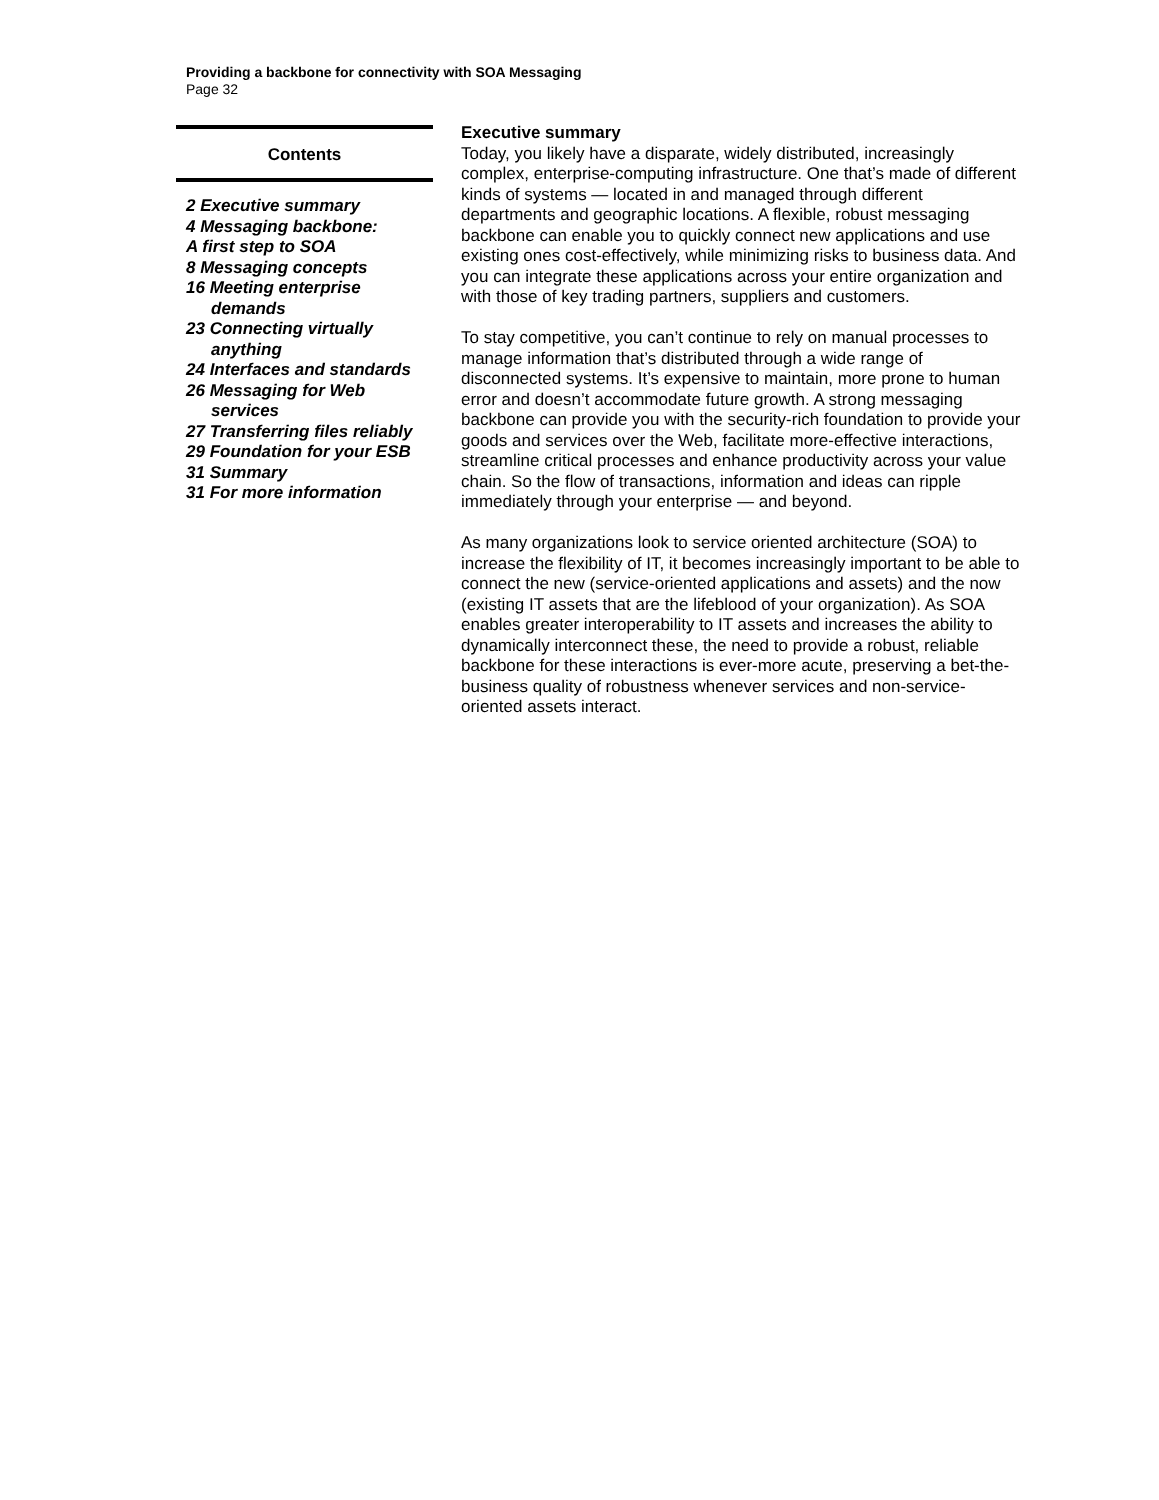Providing a backbone for connectivity with SOA Messaging
Page 32
Contents
2 Executive summary
4 Messaging backbone:
A first step to SOA
8 Messaging concepts
16 Meeting enterprise
demands
23 Connecting virtually
anything
24 Interfaces and standards
26 Messaging for Web
services
27 Transferring files reliably
29 Foundation for your ESB
31 Summary
31 For more information
Executive summary
Today, you likely have a disparate, widely distributed, increasingly complex, enterprise-computing infrastructure. One that’s made of different kinds of systems — located in and managed through different departments and geographic locations. A flexible, robust messaging backbone can enable you to quickly connect new applications and use existing ones cost-effectively, while minimizing risks to business data. And you can integrate these applications across your entire organization and with those of key trading partners, suppliers and customers.
To stay competitive, you can’t continue to rely on manual processes to manage information that’s distributed through a wide range of disconnected systems. It’s expensive to maintain, more prone to human error and doesn’t accommodate future growth. A strong messaging backbone can provide you with the security-rich foundation to provide your goods and services over the Web, facilitate more-effective interactions, streamline critical processes and enhance productivity across your value chain. So the flow of transactions, information and ideas can ripple immediately through your enterprise — and beyond.
As many organizations look to service oriented architecture (SOA) to increase the flexibility of IT, it becomes increasingly important to be able to connect the new (service-oriented applications and assets) and the now (existing IT assets that are the lifeblood of your organization). As SOA enables greater interoperability to IT assets and increases the ability to dynamically interconnect these, the need to provide a robust, reliable backbone for these interactions is ever-more acute, preserving a bet-the-business quality of robustness whenever services and non-service-oriented assets interact.